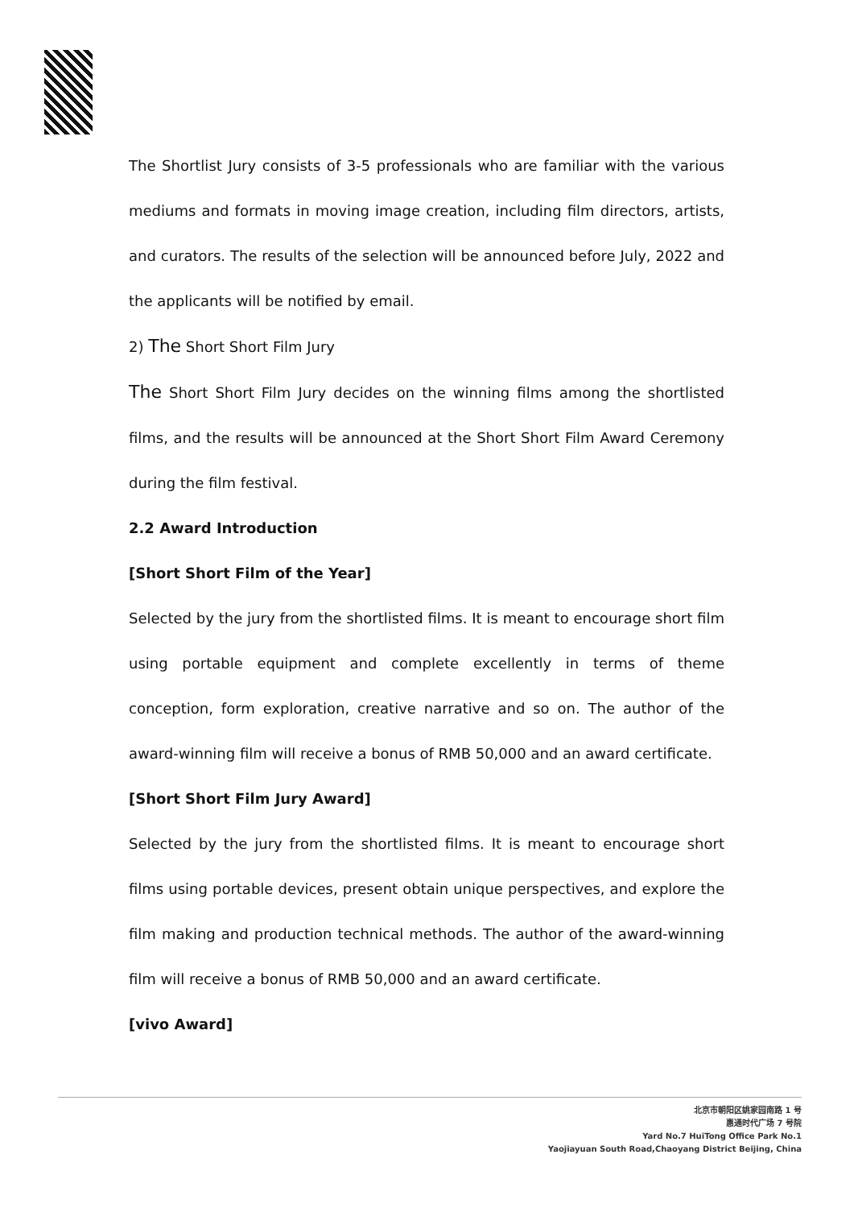The Shortlist Jury consists of 3-5 professionals who are familiar with the various mediums and formats in moving image creation, including film directors, artists, and curators. The results of the selection will be announced before July, 2022 and the applicants will be notified by email.
2) The Short Short Film Jury
The Short Short Film Jury decides on the winning films among the shortlisted films, and the results will be announced at the Short Short Film Award Ceremony during the film festival.
2.2 Award Introduction
[Short Short Film of the Year]
Selected by the jury from the shortlisted films. It is meant to encourage short film using portable equipment and complete excellently in terms of theme conception, form exploration, creative narrative and so on. The author of the award-winning film will receive a bonus of RMB 50,000 and an award certificate.
[Short Short Film Jury Award]
Selected by the jury from the shortlisted films. It is meant to encourage short films using portable devices, present obtain unique perspectives, and explore the film making and production technical methods. The author of the award-winning film will receive a bonus of RMB 50,000 and an award certificate.
[vivo Award]
北京市朝阳区姚家园南路 1 号
惠通时代广场 7 号院
Yard No.7 HuiTong Office Park No.1
Yaojiayuan South Road,Chaoyang District Beijing, China